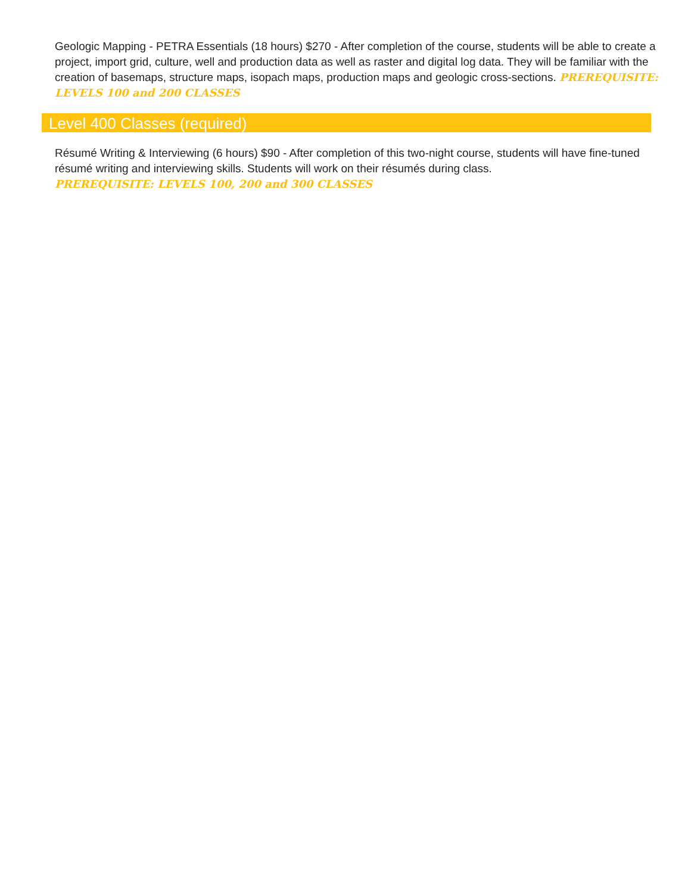Geologic Mapping - PETRA Essentials (18 hours) $270 - After completion of the course, students will be able to create a project, import grid, culture, well and production data as well as raster and digital log data. They will be familiar with the creation of basemaps, structure maps, isopach maps, production maps and geologic cross-sections. PREREQUISITE: LEVELS 100 and 200 CLASSES
Level 400 Classes (required)
Résumé Writing & Interviewing (6 hours) $90 - After completion of this two-night course, students will have fine-tuned résumé writing and interviewing skills. Students will work on their résumés during class.
PREREQUISITE: LEVELS 100, 200 and 300 CLASSES